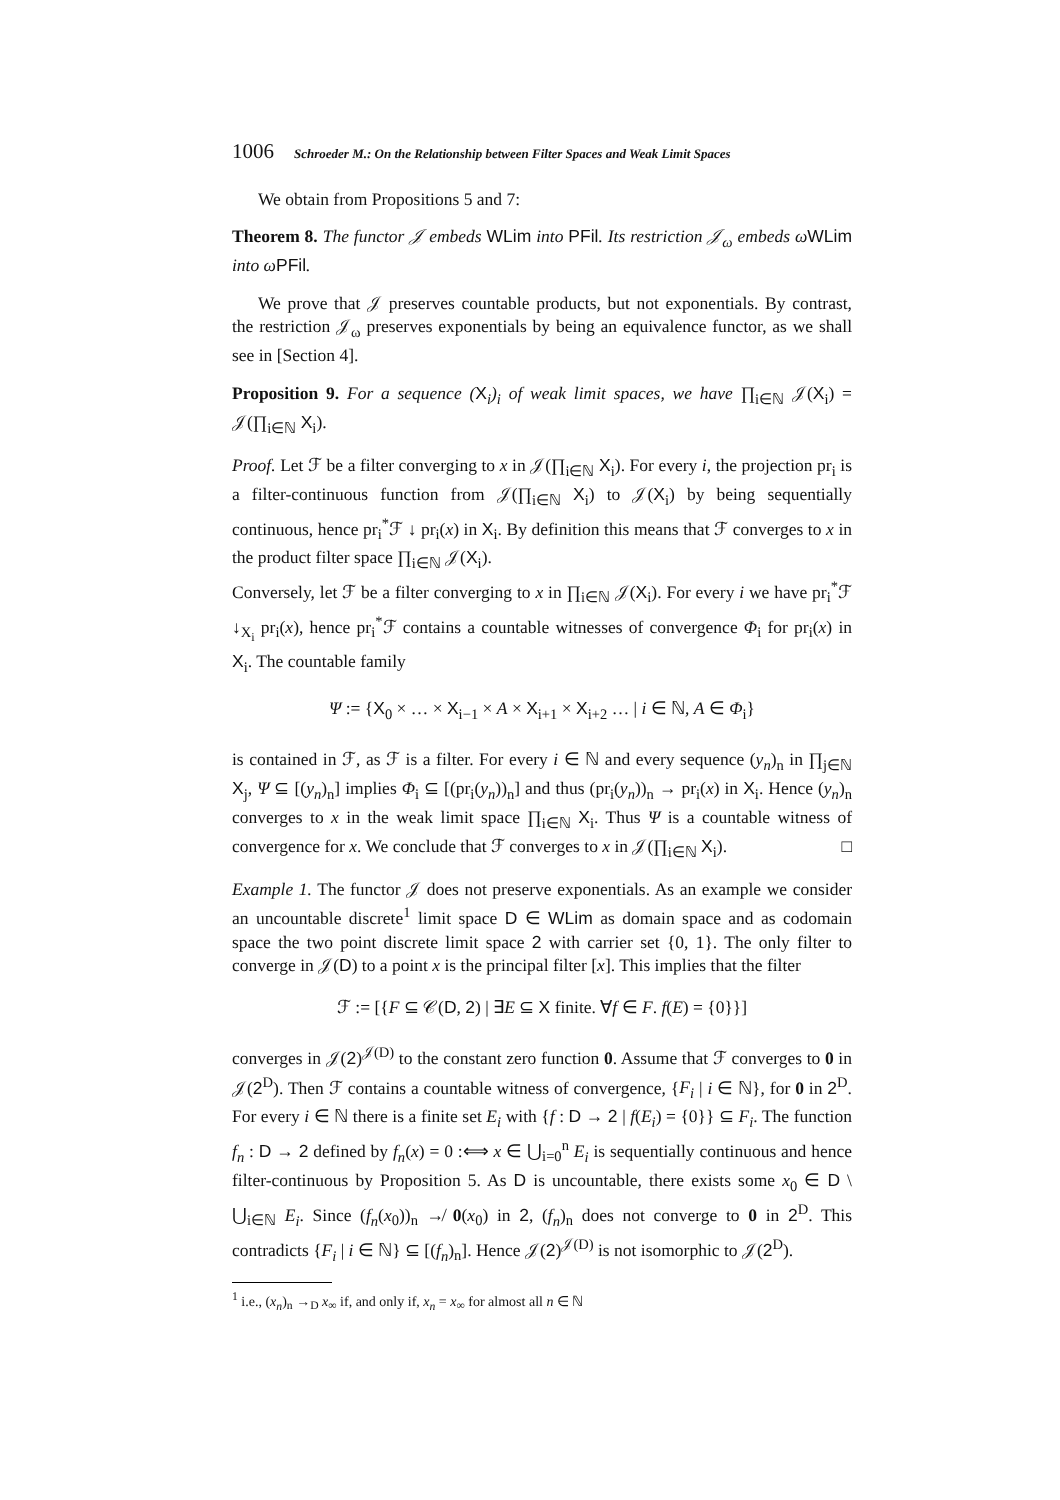1006 Schroeder M.: On the Relationship between Filter Spaces and Weak Limit Spaces
We obtain from Propositions 5 and 7:
Theorem 8. The functor 𝒥 embeds WLim into PFil. Its restriction 𝒥<sub>ω</sub> embeds ωWLim into ωPFil.
We prove that 𝒥 preserves countable products, but not exponentials. By contrast, the restriction 𝒥<sub>ω</sub> preserves exponentials by being an equivalence functor, as we shall see in [Section 4].
Proposition 9. For a sequence (X<sub>i</sub>)<sub>i</sub> of weak limit spaces, we have ∏<sub>i∈ℕ</sub> 𝒥(X<sub>i</sub>) = 𝒥(∏<sub>i∈ℕ</sub> X<sub>i</sub>).
Proof. Let ℱ be a filter converging to x in 𝒥(∏<sub>i∈ℕ</sub> X<sub>i</sub>). For every i, the projection pr<sub>i</sub> is a filter-continuous function from 𝒥(∏<sub>i∈ℕ</sub> X<sub>i</sub>) to 𝒥(X<sub>i</sub>) by being sequentially continuous, hence pr<sub>i</sub><sup>*</sup>ℱ ↓ pr<sub>i</sub>(x) in X<sub>i</sub>. By definition this means that ℱ converges to x in the product filter space ∏<sub>i∈ℕ</sub> 𝒥(X<sub>i</sub>).
Conversely, let ℱ be a filter converging to x in ∏<sub>i∈ℕ</sub> 𝒥(X<sub>i</sub>). For every i we have pr<sub>i</sub><sup>*</sup>ℱ ↓<sub>X<sub>i</sub></sub> pr<sub>i</sub>(x), hence pr<sub>i</sub><sup>*</sup>ℱ contains a countable witnesses of convergence Φ<sub>i</sub> for pr<sub>i</sub>(x) in X<sub>i</sub>. The countable family
Ψ := {X<sub>0</sub> × … × X<sub>i−1</sub> × A × X<sub>i+1</sub> × X<sub>i+2</sub> … | i ∈ ℕ, A ∈ Φ<sub>i</sub>}
is contained in ℱ, as ℱ is a filter. For every i ∈ ℕ and every sequence (y<sub>n</sub>)<sub>n</sub> in ∏<sub>j∈ℕ</sub> X<sub>j</sub>, Ψ ⊆ [(y<sub>n</sub>)<sub>n</sub>] implies Φ<sub>i</sub> ⊆ [(pr<sub>i</sub>(y<sub>n</sub>))<sub>n</sub>] and thus (pr<sub>i</sub>(y<sub>n</sub>))<sub>n</sub> → pr<sub>i</sub>(x) in X<sub>i</sub>. Hence (y<sub>n</sub>)<sub>n</sub> converges to x in the weak limit space ∏<sub>i∈ℕ</sub> X<sub>i</sub>. Thus Ψ is a countable witness of convergence for x. We conclude that ℱ converges to x in 𝒥(∏<sub>i∈ℕ</sub> X<sub>i</sub>). □
Example 1. The functor 𝒥 does not preserve exponentials. As an example we consider an uncountable discrete<sup>1</sup> limit space D ∈ WLim as domain space and as codomain space the two point discrete limit space 2 with carrier set {0, 1}. The only filter to converge in 𝒥(D) to a point x is the principal filter [x]. This implies that the filter
ℱ := [{F ⊆ 𝒞(D, 2) | ∃E ⊆ X finite. ∀f ∈ F. f(E) = {0}}]
converges in 𝒥(2)<sup>𝒥(D)</sup> to the constant zero function 0. Assume that ℱ converges to 0 in 𝒥(2<sup>D</sup>). Then ℱ contains a countable witness of convergence, {F<sub>i</sub> | i ∈ ℕ}, for 0 in 2<sup>D</sup>. For every i ∈ ℕ there is a finite set E<sub>i</sub> with {f : D → 2 | f(E<sub>i</sub>) = {0}} ⊆ F<sub>i</sub>. The function f<sub>n</sub> : D → 2 defined by f<sub>n</sub>(x) = 0 :⟺ x ∈ ⋃<sub>i=0</sub><sup>n</sup> E<sub>i</sub> is sequentially continuous and hence filter-continuous by Proposition 5. As D is uncountable, there exists some x<sub>0</sub> ∈ D \ ⋃<sub>i∈ℕ</sub> E<sub>i</sub>. Since (f<sub>n</sub>(x<sub>0</sub>))<sub>n</sub> ↛ 0(x<sub>0</sub>) in 2, (f<sub>n</sub>)<sub>n</sub> does not converge to 0 in 2<sup>D</sup>. This contradicts {F<sub>i</sub> | i ∈ ℕ} ⊆ [(f<sub>n</sub>)<sub>n</sub>]. Hence 𝒥(2)<sup>𝒥(D)</sup> is not isomorphic to 𝒥(2<sup>D</sup>).
<sup>1</sup> i.e., (x<sub>n</sub>)<sub>n</sub> →<sub>D</sub> x<sub>∞</sub> if, and only if, x<sub>n</sub> = x<sub>∞</sub> for almost all n ∈ ℕ